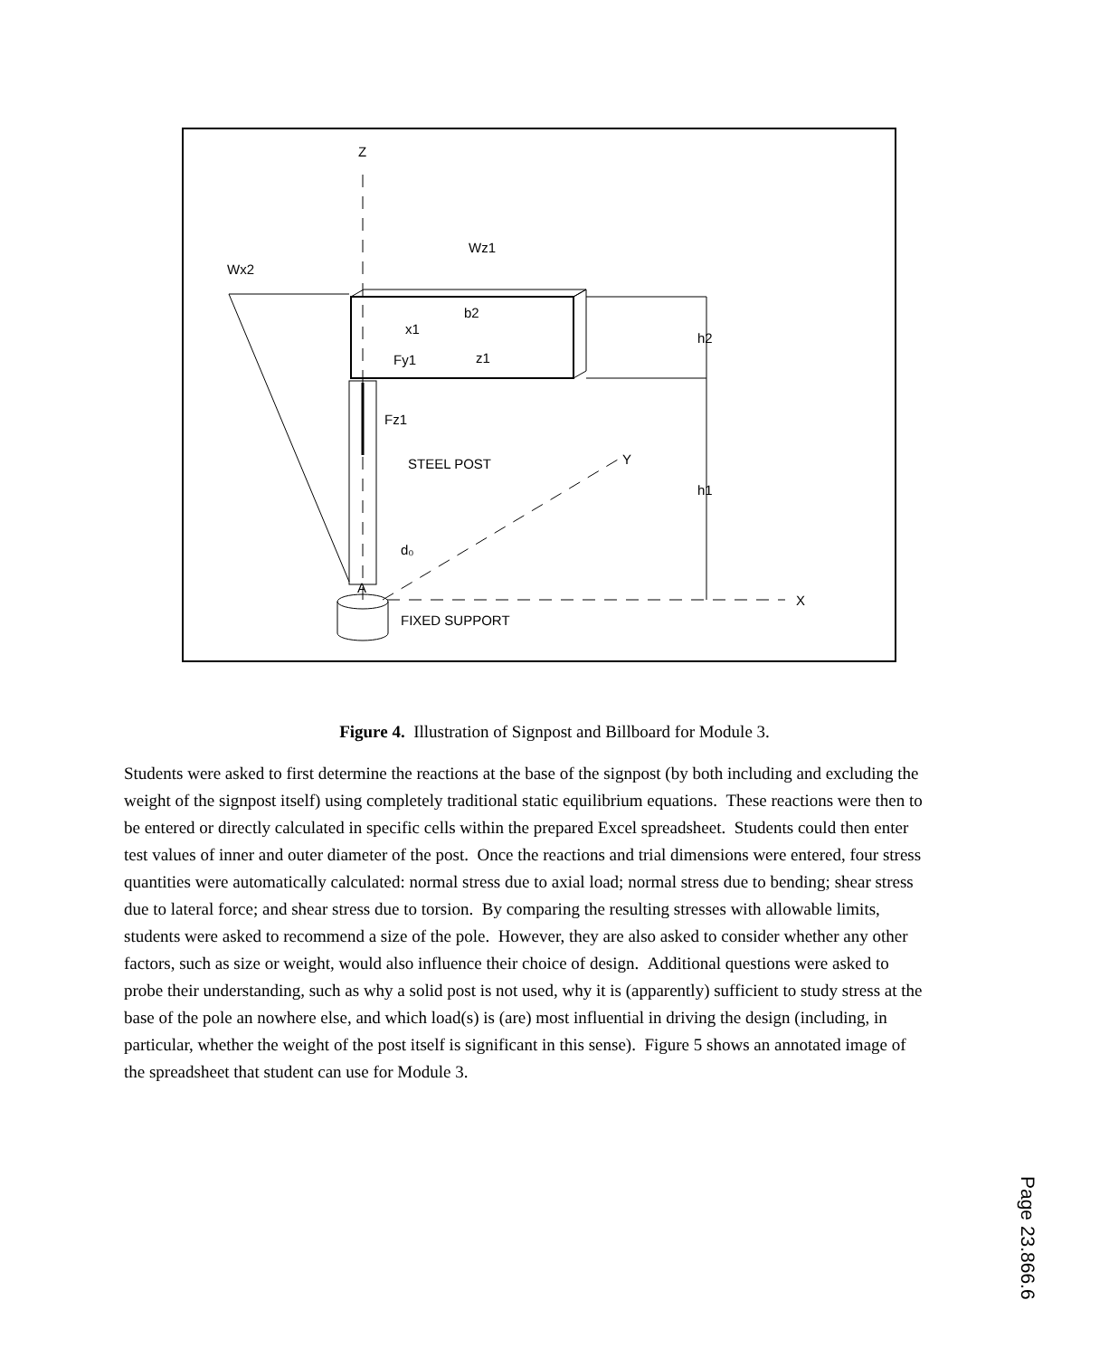Z
Wz1
Wx2
b2
x1
Fy1
z1
h2
Fz1
STEEL POST
Y
h1
d₀
A
X
FIXED SUPPORT
Figure 4. Illustration of Signpost and Billboard for Module 3.
Students were asked to first determine the reactions at the base of the signpost (by both including and excluding the weight of the signpost itself) using completely traditional static equilibrium equations. These reactions were then to be entered or directly calculated in specific cells within the prepared Excel spreadsheet. Students could then enter test values of inner and outer diameter of the post. Once the reactions and trial dimensions were entered, four stress quantities were automatically calculated: normal stress due to axial load; normal stress due to bending; shear stress due to lateral force; and shear stress due to torsion. By comparing the resulting stresses with allowable limits, students were asked to recommend a size of the pole. However, they are also asked to consider whether any other factors, such as size or weight, would also influence their choice of design. Additional questions were asked to probe their understanding, such as why a solid post is not used, why it is (apparently) sufficient to study stress at the base of the pole an nowhere else, and which load(s) is (are) most influential in driving the design (including, in particular, whether the weight of the post itself is significant in this sense). Figure 5 shows an annotated image of the spreadsheet that student can use for Module 3.
Page 23.866.6